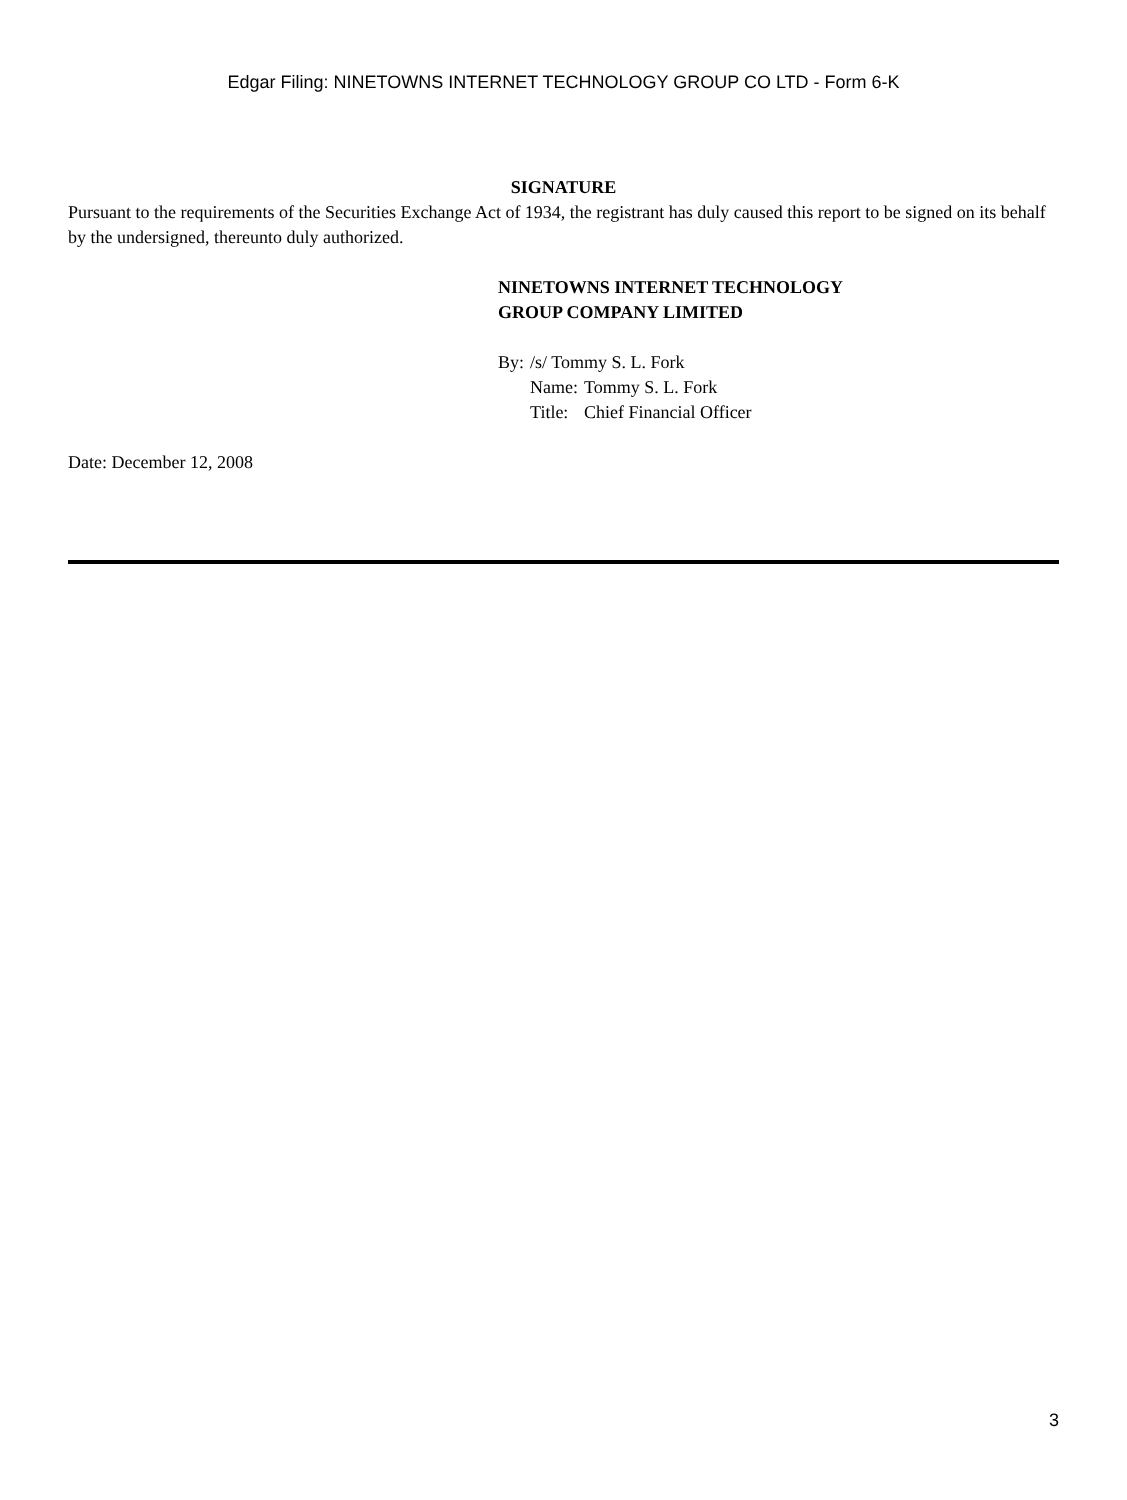Edgar Filing: NINETOWNS INTERNET TECHNOLOGY GROUP CO LTD - Form 6-K
SIGNATURE
Pursuant to the requirements of the Securities Exchange Act of 1934, the registrant has duly caused this report to be signed on its behalf by the undersigned, thereunto duly authorized.
NINETOWNS INTERNET TECHNOLOGY
GROUP COMPANY LIMITED
| By: | /s/ Tommy S. L. Fork | |
| | Name: | Tommy S. L. Fork |
| | Title: | Chief Financial Officer |
Date: December 12, 2008
3